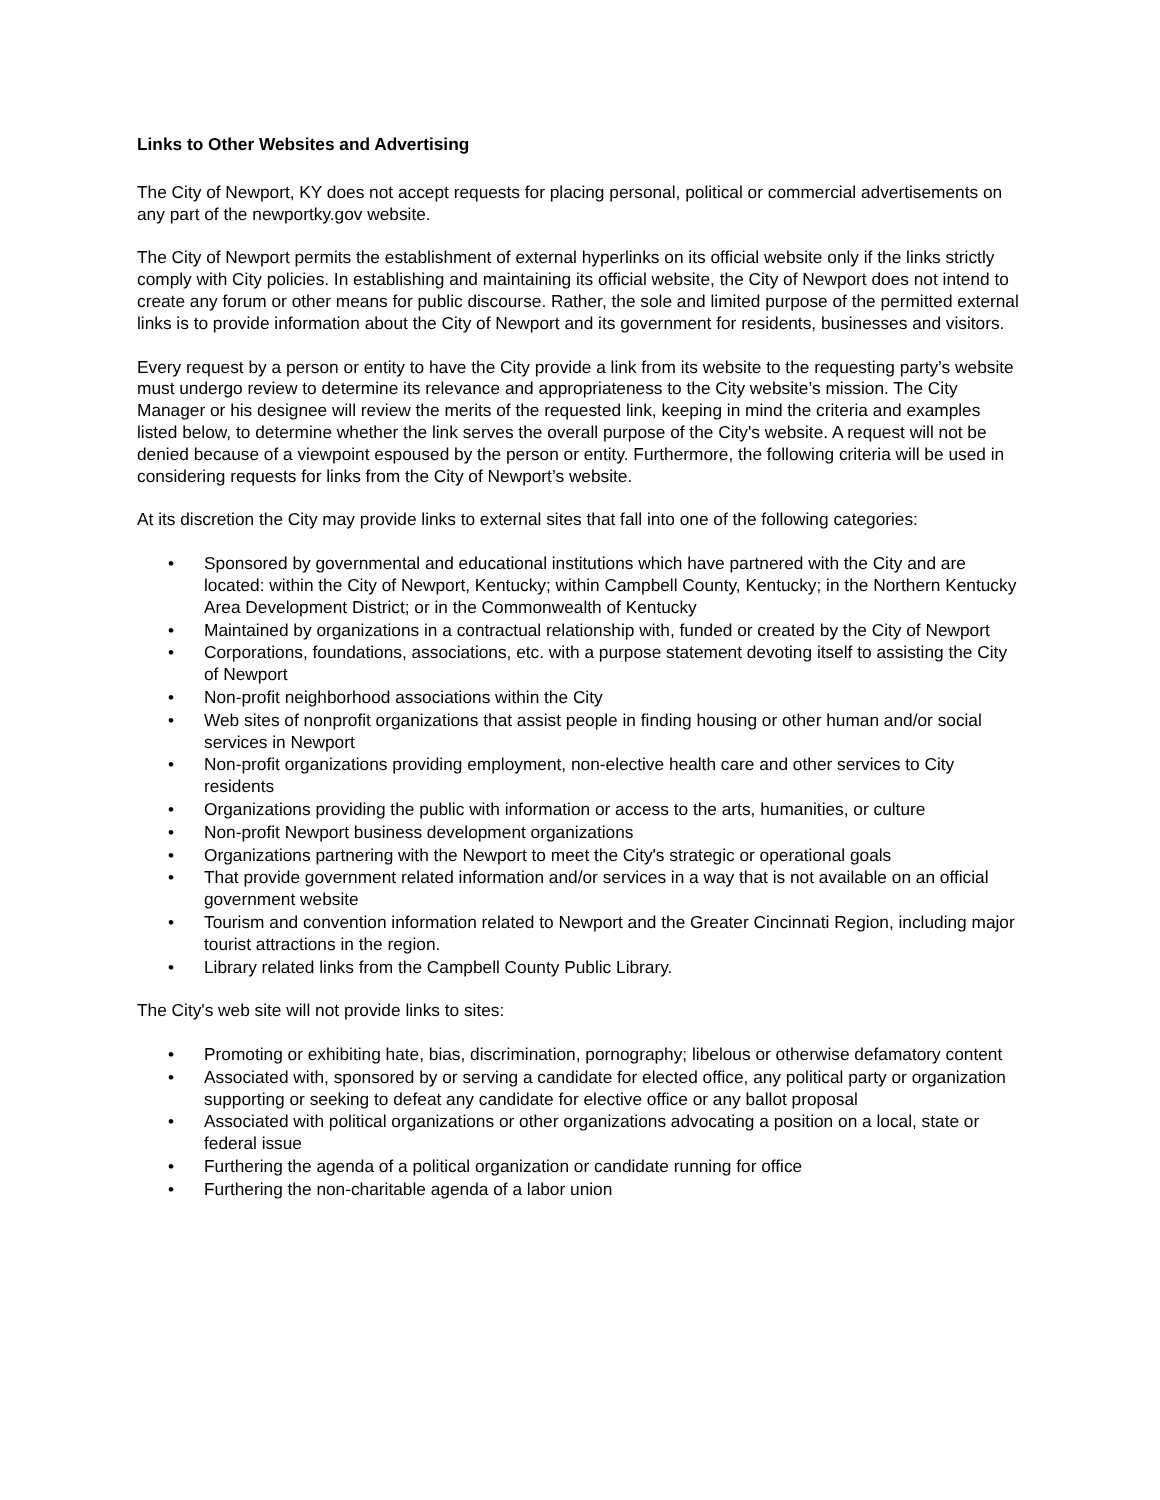Links to Other Websites and Advertising
The City of Newport, KY does not accept requests for placing personal, political or commercial advertisements on any part of the newportky.gov website.
The City of Newport permits the establishment of external hyperlinks on its official website only if the links strictly comply with City policies. In establishing and maintaining its official website, the City of Newport does not intend to create any forum or other means for public discourse. Rather, the sole and limited purpose of the permitted external links is to provide information about the City of Newport and its government for residents, businesses and visitors.
Every request by a person or entity to have the City provide a link from its website to the requesting party’s website must undergo review to determine its relevance and appropriateness to the City website’s mission. The City Manager or his designee will review the merits of the requested link, keeping in mind the criteria and examples listed below, to determine whether the link serves the overall purpose of the City's website. A request will not be denied because of a viewpoint espoused by the person or entity. Furthermore, the following criteria will be used in considering requests for links from the City of Newport’s website.
At its discretion the City may provide links to external sites that fall into one of the following categories:
• Sponsored by governmental and educational institutions which have partnered with the City and are located: within the City of Newport, Kentucky; within Campbell County, Kentucky; in the Northern Kentucky Area Development District; or in the Commonwealth of Kentucky
• Maintained by organizations in a contractual relationship with, funded or created by the City of Newport
• Corporations, foundations, associations, etc. with a purpose statement devoting itself to assisting the City of Newport
• Non-profit neighborhood associations within the City
• Web sites of nonprofit organizations that assist people in finding housing or other human and/or social services in Newport
• Non-profit organizations providing employment, non-elective health care and other services to City residents
• Organizations providing the public with information or access to the arts, humanities, or culture
• Non-profit Newport business development organizations
• Organizations partnering with the Newport to meet the City's strategic or operational goals
• That provide government related information and/or services in a way that is not available on an official government website
• Tourism and convention information related to Newport and the Greater Cincinnati Region, including major tourist attractions in the region.
• Library related links from the Campbell County Public Library.
The City's web site will not provide links to sites:
• Promoting or exhibiting hate, bias, discrimination, pornography; libelous or otherwise defamatory content
• Associated with, sponsored by or serving a candidate for elected office, any political party or organization supporting or seeking to defeat any candidate for elective office or any ballot proposal
• Associated with political organizations or other organizations advocating a position on a local, state or federal issue
• Furthering the agenda of a political organization or candidate running for office
• Furthering the non-charitable agenda of a labor union